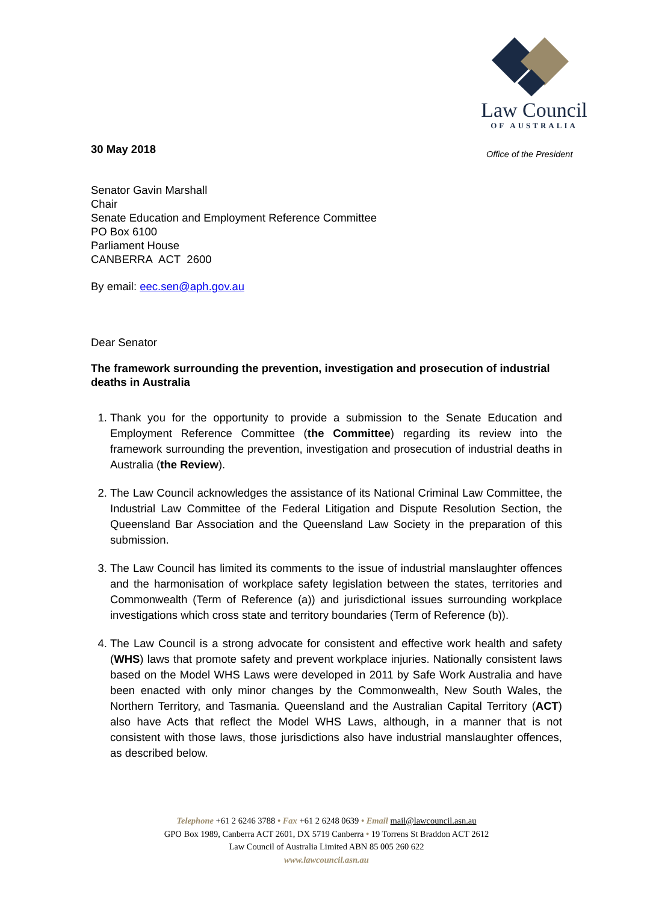Law Council
OF AUSTRALIA
Office of the President
30 May 2018
Senator Gavin Marshall
Chair
Senate Education and Employment Reference Committee
PO Box 6100
Parliament House
CANBERRA ACT 2600
By email: eec.sen@aph.gov.au
Dear Senator
The framework surrounding the prevention, investigation and prosecution of industrial deaths in Australia
1. Thank you for the opportunity to provide a submission to the Senate Education and Employment Reference Committee (the Committee) regarding its review into the framework surrounding the prevention, investigation and prosecution of industrial deaths in Australia (the Review).
2. The Law Council acknowledges the assistance of its National Criminal Law Committee, the Industrial Law Committee of the Federal Litigation and Dispute Resolution Section, the Queensland Bar Association and the Queensland Law Society in the preparation of this submission.
3. The Law Council has limited its comments to the issue of industrial manslaughter offences and the harmonisation of workplace safety legislation between the states, territories and Commonwealth (Term of Reference (a)) and jurisdictional issues surrounding workplace investigations which cross state and territory boundaries (Term of Reference (b)).
4. The Law Council is a strong advocate for consistent and effective work health and safety (WHS) laws that promote safety and prevent workplace injuries. Nationally consistent laws based on the Model WHS Laws were developed in 2011 by Safe Work Australia and have been enacted with only minor changes by the Commonwealth, New South Wales, the Northern Territory, and Tasmania. Queensland and the Australian Capital Territory (ACT) also have Acts that reflect the Model WHS Laws, although, in a manner that is not consistent with those laws, those jurisdictions also have industrial manslaughter offences, as described below.
Telephone +61 2 6246 3788 • Fax +61 2 6248 0639 • Email mail@lawcouncil.asn.au
GPO Box 1989, Canberra ACT 2601, DX 5719 Canberra • 19 Torrens St Braddon ACT 2612
Law Council of Australia Limited ABN 85 005 260 622
www.lawcouncil.asn.au